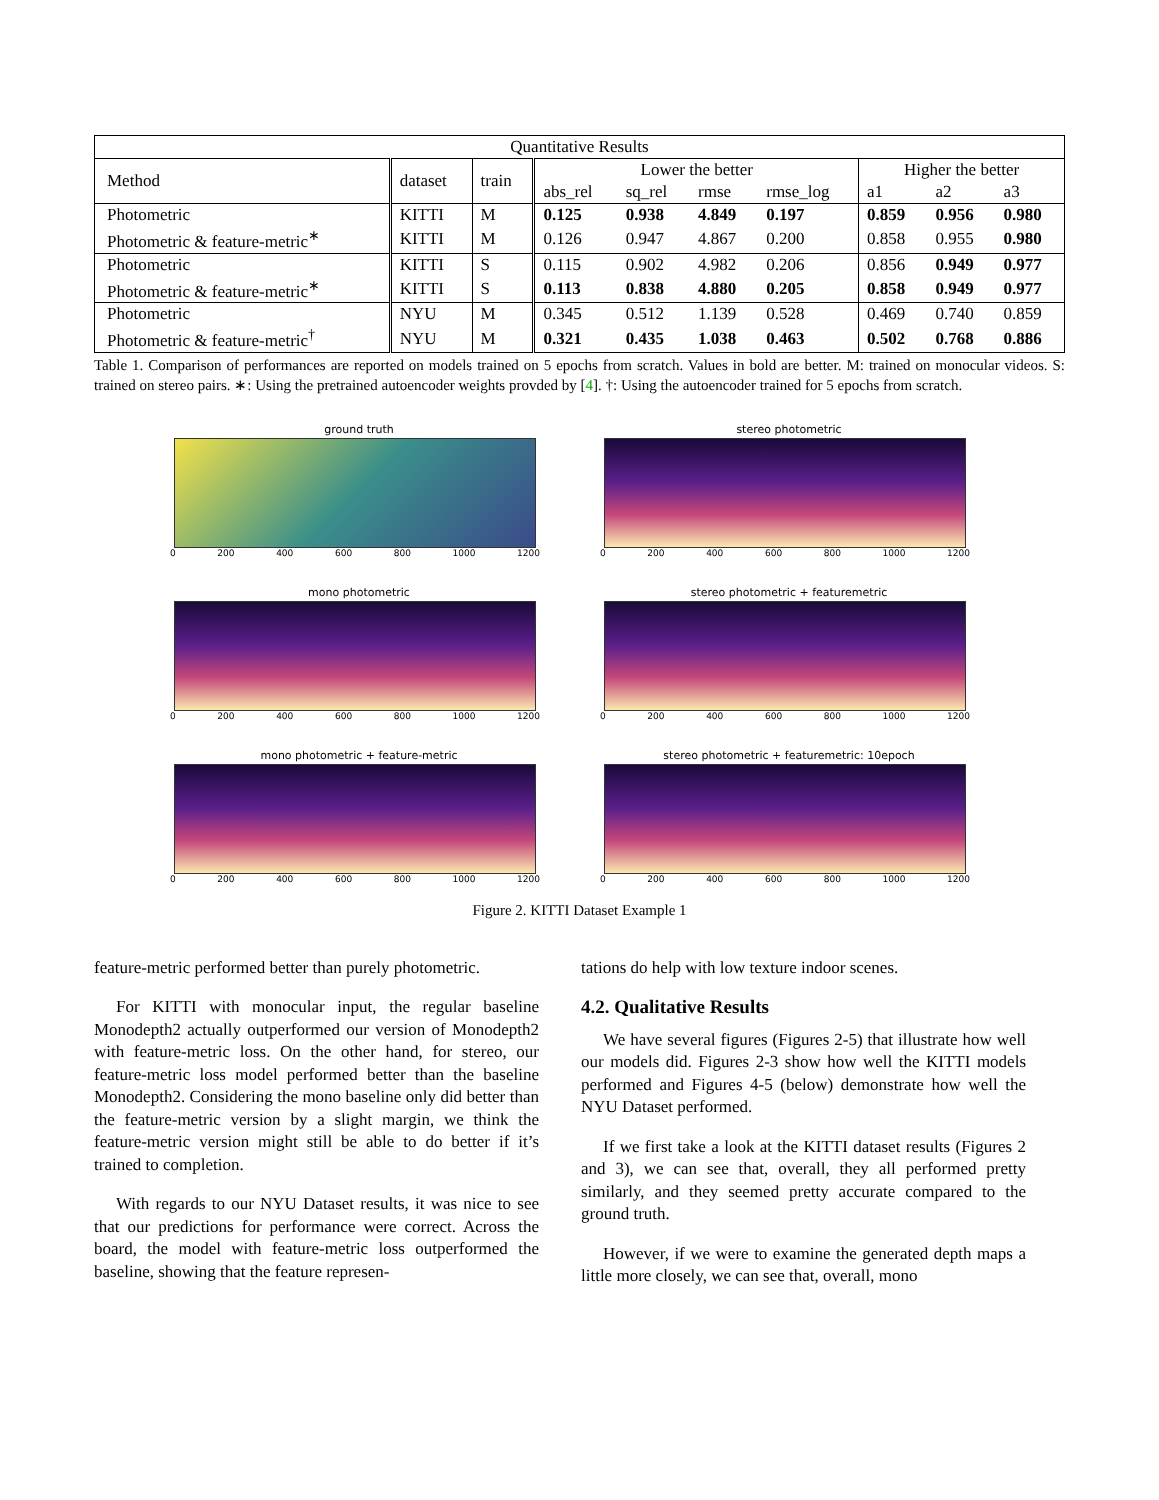| Quantitative Results | | | | | | | | | |
| Method | dataset | train | Lower the better | | | | Higher the better | | |
| | | | abs_rel | sq_rel | rmse | rmse_log | a1 | a2 | a3 |
| Photometric | KITTI | M | 0.125 | 0.938 | 4.849 | 0.197 | 0.859 | 0.956 | 0.980 |
| Photometric & feature-metric<sup>∗</sup> | KITTI | M | 0.126 | 0.947 | 4.867 | 0.200 | 0.858 | 0.955 | 0.980 |
| Photometric | KITTI | S | 0.115 | 0.902 | 4.982 | 0.206 | 0.856 | 0.949 | 0.977 |
| Photometric & feature-metric<sup>∗</sup> | KITTI | S | 0.113 | 0.838 | 4.880 | 0.205 | 0.858 | 0.949 | 0.977 |
| Photometric | NYU | M | 0.345 | 0.512 | 1.139 | 0.528 | 0.469 | 0.740 | 0.859 |
| Photometric & feature-metric<sup>†</sup> | NYU | M | 0.321 | 0.435 | 1.038 | 0.463 | 0.502 | 0.768 | 0.886 |
Table 1. Comparison of performances are reported on models trained on 5 epochs from scratch. Values in bold are better. M: trained on monocular videos. S: trained on stereo pairs. ∗: Using the pretrained autoencoder weights provded by [4]. †: Using the autoencoder trained for 5 epochs from scratch.
ground truth
0 200 400 600 800 1000 1200
stereo photometric
0 200 400 600 800 1000 1200
mono photometric
0 200 400 600 800 1000 1200
stereo photometric + featuremetric
0 200 400 600 800 1000 1200
mono photometric + feature-metric
0 200 400 600 800 1000 1200
stereo photometric + featuremetric: 10epoch
0 200 400 600 800 1000 1200
Figure 2. KITTI Dataset Example 1
feature-metric performed better than purely photometric.
For KITTI with monocular input, the regular baseline Monodepth2 actually outperformed our version of Monodepth2 with feature-metric loss. On the other hand, for stereo, our feature-metric loss model performed better than the baseline Monodepth2. Considering the mono baseline only did better than the feature-metric version by a slight margin, we think the feature-metric version might still be able to do better if it’s trained to completion.
With regards to our NYU Dataset results, it was nice to see that our predictions for performance were correct. Across the board, the model with feature-metric loss outperformed the baseline, showing that the feature represen-
tations do help with low texture indoor scenes.
4.2. Qualitative Results
We have several figures (Figures 2-5) that illustrate how well our models did. Figures 2-3 show how well the KITTI models performed and Figures 4-5 (below) demonstrate how well the NYU Dataset performed.
If we first take a look at the KITTI dataset results (Figures 2 and 3), we can see that, overall, they all performed pretty similarly, and they seemed pretty accurate compared to the ground truth.
However, if we were to examine the generated depth maps a little more closely, we can see that, overall, mono